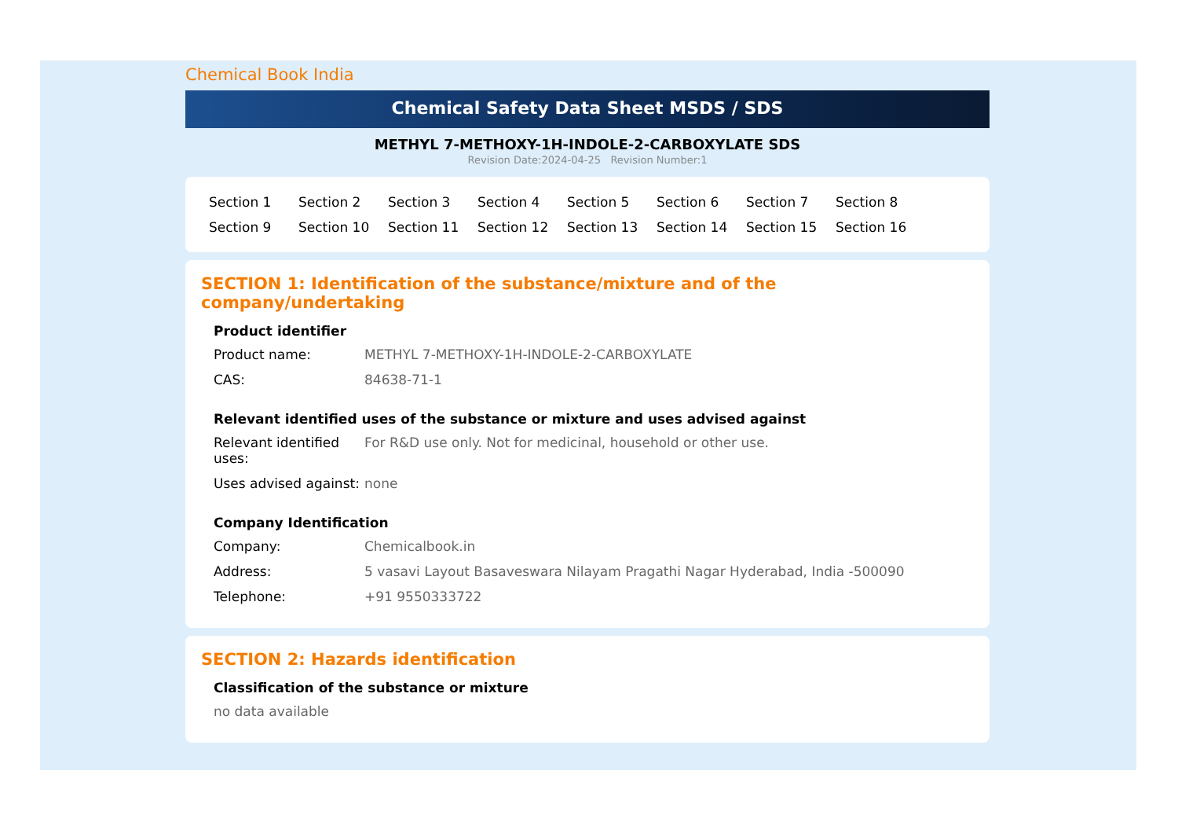Chemical Book India
Chemical Safety Data Sheet MSDS / SDS
METHYL 7-METHOXY-1H-INDOLE-2-CARBOXYLATE SDS
Revision Date:2024-04-25 Revision Number:1
Section 1 Section 2 Section 3 Section 4 Section 5 Section 6 Section 7 Section 8 Section 9 Section 10 Section 11 Section 12 Section 13 Section 14 Section 15 Section 16
SECTION 1: Identification of the substance/mixture and of the company/undertaking
Product identifier
Product name: METHYL 7-METHOXY-1H-INDOLE-2-CARBOXYLATE
CAS: 84638-71-1
Relevant identified uses of the substance or mixture and uses advised against
Relevant identified uses:
For R&D use only. Not for medicinal, household or other use.
Uses advised against:
none
Company Identification
Company: Chemicalbook.in
Address: 5 vasavi Layout Basaveswara Nilayam Pragathi Nagar Hyderabad, India -500090
Telephone: +91 9550333722
SECTION 2: Hazards identification
Classification of the substance or mixture
no data available